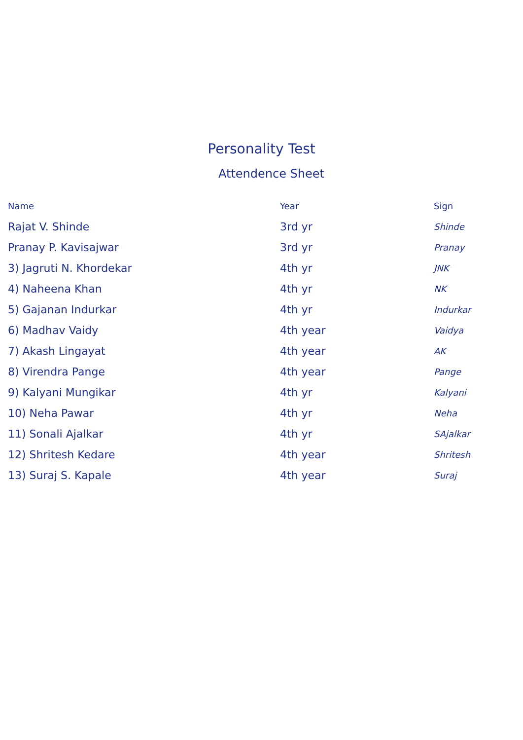Personality Test
Attendence Sheet
| Name | Year | Sign |
| --- | --- | --- |
| Rajat V. Shinde | 3rd yr | Shinde |
| Pranay P. Kavisajwar | 3rd yr | Pranay |
| 3) Jagruti N. Khordekar | 4th yr | JNK |
| 4) Naheena Khan | 4th yr | NK |
| 5) Gajanan Indurkar | 4th yr | Indurkar |
| 6) Madhav Vaidy | 4th year | Vaidya |
| 7) Akash Lingayat | 4th year | AK |
| 8) Virendra Pange | 4th year | Pange |
| 9) Kalyani Mungikar | 4th yr | Kalyani |
| 10) Neha Pawar | 4th yr | Neha |
| 11) Sonali Ajalkar | 4th yr | SAjalkar |
| 12) Shritesh Kedare | 4th year | Shritesh |
| 13) Suraj S. Kapale | 4th year | Suraj |